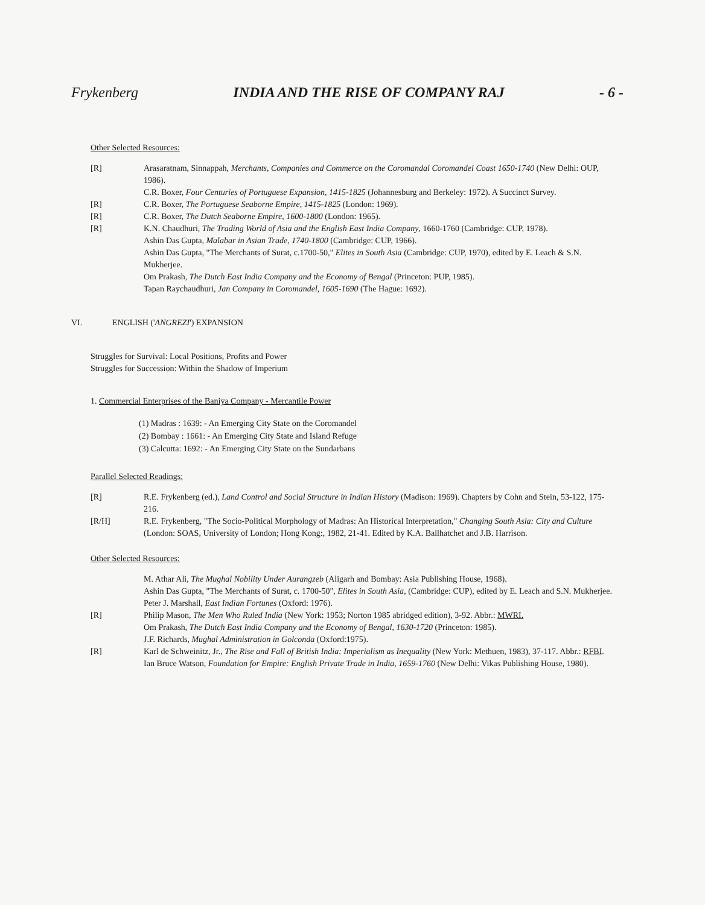Frykenberg INDIA AND THE RISE OF COMPANY RAJ - 6 -
Other Selected Resources:
[R] Arasaratnam, Sinnappah, Merchants, Companies and Commerce on the Coromandal Coromandel Coast 1650-1740 (New Delhi: OUP, 1986).
C.R. Boxer, Four Centuries of Portuguese Expansion, 1415-1825 (Johannesburg and Berkeley: 1972). A Succinct Survey.
[R] C.R. Boxer, The Portuguese Seaborne Empire, 1415-1825 (London: 1969).
[R] C.R. Boxer, The Dutch Seaborne Empire, 1600-1800 (London: 1965).
[R] K.N. Chaudhuri, The Trading World of Asia and the English East India Company, 1660-1760 (Cambridge: CUP, 1978).
Ashin Das Gupta, Malabar in Asian Trade, 1740-1800 (Cambridge: CUP, 1966).
Ashin Das Gupta, "The Merchants of Surat, c.1700-50," Elites in South Asia (Cambridge: CUP, 1970), edited by E. Leach & S.N. Mukherjee.
Om Prakash, The Dutch East India Company and the Economy of Bengal (Princeton: PUP, 1985).
Tapan Raychaudhuri, Jan Company in Coromandel, 1605-1690 (The Hague: 1692).
VI. ENGLISH ('ANGREZI') EXPANSION
Struggles for Survival: Local Positions, Profits and Power
Struggles for Succession: Within the Shadow of Imperium
1. Commercial Enterprises of the Baniya Company - Mercantile Power
(1) Madras : 1639: - An Emerging City State on the Coromandel
(2) Bombay : 1661: - An Emerging City State and Island Refuge
(3) Calcutta: 1692: - An Emerging City State on the Sundarbans
Parallel Selected Readings:
[R] R.E. Frykenberg (ed.), Land Control and Social Structure in Indian History (Madison: 1969). Chapters by Cohn and Stein, 53-122, 175-216.
[R/H] R.E. Frykenberg, "The Socio-Political Morphology of Madras: An Historical Interpretation," Changing South Asia: City and Culture (London: SOAS, University of London; Hong Kong:, 1982, 21-41. Edited by K.A. Ballhatchet and J.B. Harrison.
Other Selected Resources:
M. Athar Ali, The Mughal Nobility Under Aurangzeb (Aligarh and Bombay: Asia Publishing House, 1968).
Ashin Das Gupta, "The Merchants of Surat, c. 1700-50", Elites in South Asia, (Cambridge: CUP), edited by E. Leach and S.N. Mukherjee.
Peter J. Marshall, East Indian Fortunes (Oxford: 1976).
[R] Philip Mason, The Men Who Ruled India (New York: 1953; Norton 1985 abridged edition), 3-92. Abbr.: MWRI.
Om Prakash, The Dutch East India Company and the Economy of Bengal, 1630-1720 (Princeton: 1985).
J.F. Richards, Mughal Administration in Golconda (Oxford:1975).
[R] Karl de Schweinitz, Jr., The Rise and Fall of British India: Imperialism as Inequality (New York: Methuen, 1983), 37-117. Abbr.: RFBI.
Ian Bruce Watson, Foundation for Empire: English Private Trade in India, 1659-1760 (New Delhi: Vikas Publishing House, 1980).